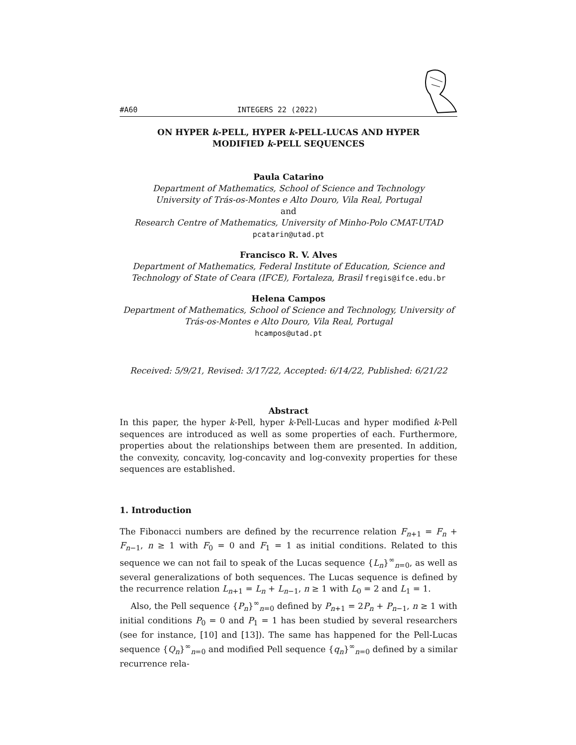#A60 INTEGERS 22 (2022)
ON HYPER k-PELL, HYPER k-PELL-LUCAS AND HYPER
MODIFIED k-PELL SEQUENCES
Paula Catarino
Department of Mathematics, School of Science and Technology
University of Trás-os-Montes e Alto Douro, Vila Real, Portugal
and
Research Centre of Mathematics, University of Minho-Polo CMAT-UTAD
pcatarin@utad.pt
Francisco R. V. Alves
Department of Mathematics, Federal Institute of Education, Science and
Technology of State of Ceara (IFCE), Fortaleza, Brasil fregis@ifce.edu.br
Helena Campos
Department of Mathematics, School of Science and Technology, University of
Trás-os-Montes e Alto Douro, Vila Real, Portugal
hcampos@utad.pt
Received: 5/9/21, Revised: 3/17/22, Accepted: 6/14/22, Published: 6/21/22
Abstract
In this paper, the hyper k-Pell, hyper k-Pell-Lucas and hyper modified k-Pell sequences are introduced as well as some properties of each. Furthermore, properties about the relationships between them are presented. In addition, the convexity, concavity, log-concavity and log-convexity properties for these sequences are established.
1. Introduction
The Fibonacci numbers are defined by the recurrence relation F<sub>n+1</sub> = F<sub>n</sub> + F<sub>n−1</sub>, n ≥ 1 with F<sub>0</sub> = 0 and F<sub>1</sub> = 1 as initial conditions. Related to this sequence we can not fail to speak of the Lucas sequence {L<sub>n</sub>}<sup>∞</sup><sub>n=0</sub>, as well as several generalizations of both sequences. The Lucas sequence is defined by the recurrence relation L<sub>n+1</sub> = L<sub>n</sub> + L<sub>n−1</sub>, n ≥ 1 with L<sub>0</sub> = 2 and L<sub>1</sub> = 1.
Also, the Pell sequence {P<sub>n</sub>}<sup>∞</sup><sub>n=0</sub> defined by P<sub>n+1</sub> = 2P<sub>n</sub> + P<sub>n−1</sub>, n ≥ 1 with initial conditions P<sub>0</sub> = 0 and P<sub>1</sub> = 1 has been studied by several researchers (see for instance, [10] and [13]). The same has happened for the Pell-Lucas sequence {Q<sub>n</sub>}<sup>∞</sup><sub>n=0</sub> and modified Pell sequence {q<sub>n</sub>}<sup>∞</sup><sub>n=0</sub> defined by a similar recurrence rela-